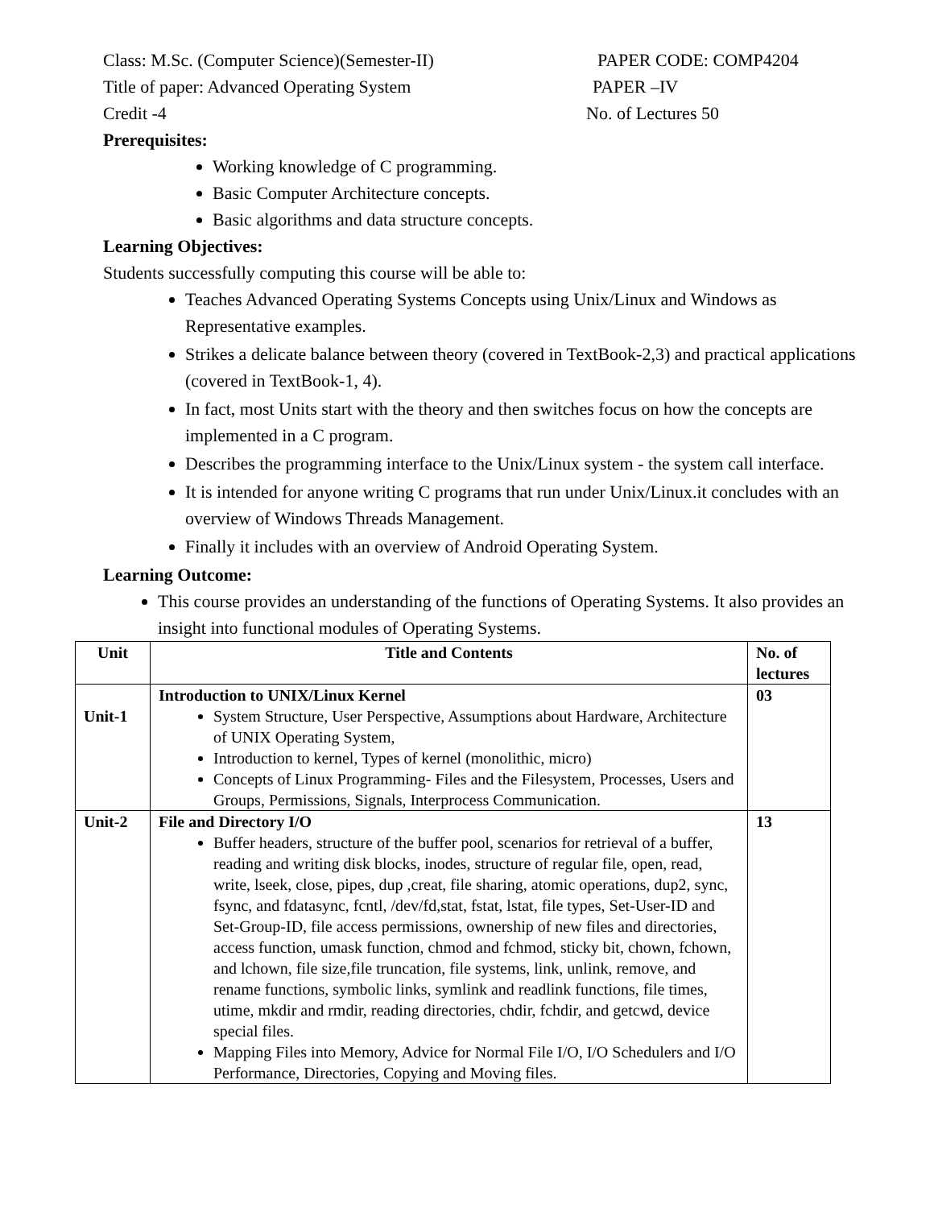Class: M.Sc. (Computer Science)(Semester-II) PAPER CODE: COMP4204
Title of paper: Advanced Operating System PAPER –IV
Credit -4 No. of Lectures 50
Prerequisites:
Working knowledge of C programming.
Basic Computer Architecture concepts.
Basic algorithms and data structure concepts.
Learning Objectives:
Students successfully computing this course will be able to:
Teaches Advanced Operating Systems Concepts using Unix/Linux and Windows as Representative examples.
Strikes a delicate balance between theory (covered in TextBook-2,3) and practical applications (covered in TextBook-1, 4).
In fact, most Units start with the theory and then switches focus on how the concepts are implemented in a C program.
Describes the programming interface to the Unix/Linux system - the system call interface.
It is intended for anyone writing C programs that run under Unix/Linux.it concludes with an overview of Windows Threads Management.
Finally it includes with an overview of Android Operating System.
Learning Outcome:
This course provides an understanding of the functions of Operating Systems. It also provides an insight into functional modules of Operating Systems.
| Unit | Title and Contents | No. of lectures |
| --- | --- | --- |
| Unit-1 | Introduction to UNIX/Linux Kernel System Structure, User Perspective, Assumptions about Hardware, Architecture of UNIX Operating System, Introduction to kernel, Types of kernel (monolithic, micro) Concepts of Linux Programming- Files and the Filesystem, Processes, Users and Groups, Permissions, Signals, Interprocess Communication. | 03 |
| Unit-2 | File and Directory I/O Buffer headers, structure of the buffer pool, scenarios for retrieval of a buffer, reading and writing disk blocks, inodes, structure of regular file, open, read, write, lseek, close, pipes, dup ,creat, file sharing, atomic operations, dup2, sync, fsync, and fdatasync, fcntl, /dev/fd,stat, fstat, lstat, file types, Set-User-ID and Set-Group-ID, file access permissions, ownership of new files and directories, access function, umask function, chmod and fchmod, sticky bit, chown, fchown, and lchown, file size,file truncation, file systems, link, unlink, remove, and rename functions, symbolic links, symlink and readlink functions, file times, utime, mkdir and rmdir, reading directories, chdir, fchdir, and getcwd, device special files. Mapping Files into Memory, Advice for Normal File I/O, I/O Schedulers and I/O Performance, Directories, Copying and Moving files. | 13 |